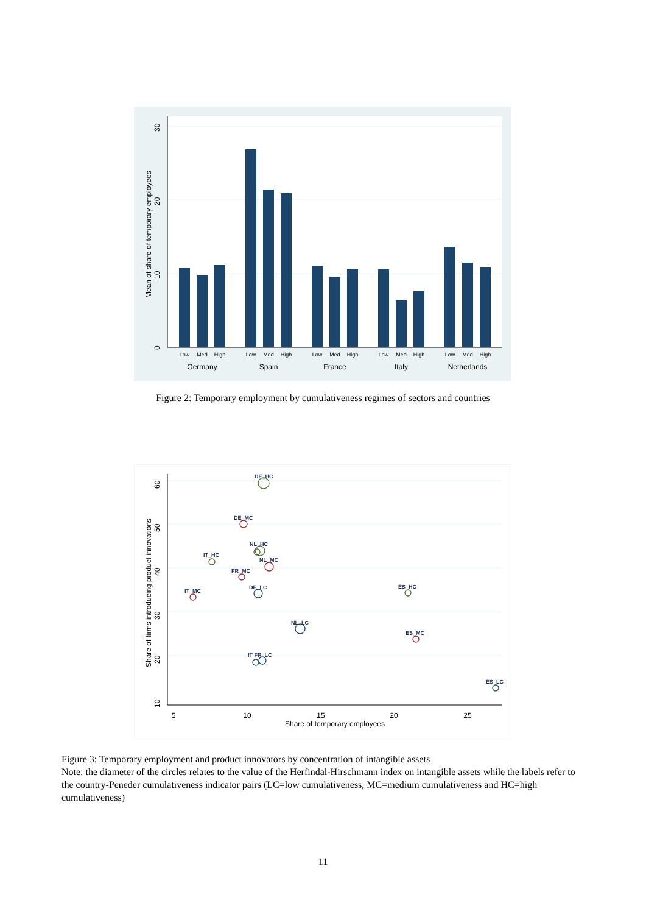0
10
20
30
Mean of share of temporary employees
Low
Med
High
Low
Med
High
Low
Med
High
Low
Med
High
Low
Med
High
Germany
Spain
France
Italy
Netherlands
Figure 2: Temporary employment by cumulativeness regimes of sectors and countries
DE_HC
DE_MC
NL_HC
IT_HC
NL_MC
FR_MC
IT_MC
DE_LC
ES_HC
NL_LC
ES_MC
IT FR_LC
ES_LC
10
20
30
40
50
60
Share of firms introducing product innovations
5
10
15
20
25
Share of temporary employees
Figure 3: Temporary employment and product innovators by concentration of intangible assets
Note: the diameter of the circles relates to the value of the Herfindal-Hirschmann index on intangible assets while the labels refer to the country-Peneder cumulativeness indicator pairs (LC=low cumulativeness, MC=medium cumulativeness and HC=high cumulativeness)
11